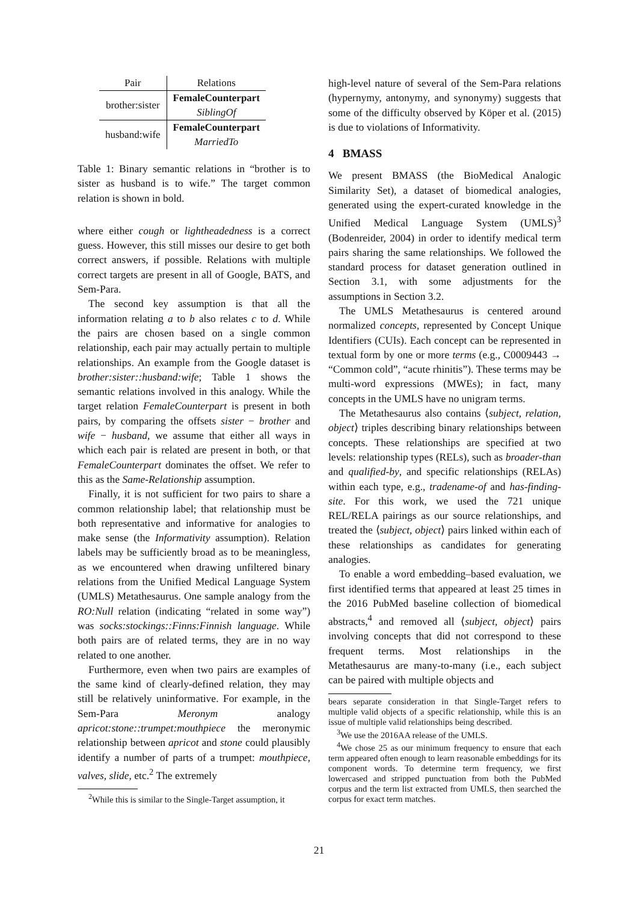| Pair | Relations |
| brother:sister | FemaleCounterpart |
| | SiblingOf |
| husband:wife | FemaleCounterpart |
| | MarriedTo |
Table 1: Binary semantic relations in “brother is to sister as husband is to wife.” The target common relation is shown in bold.
where either cough or lightheadedness is a correct guess. However, this still misses our desire to get both correct answers, if possible. Relations with multiple correct targets are present in all of Google, BATS, and Sem-Para.
The second key assumption is that all the information relating a to b also relates c to d. While the pairs are chosen based on a single common relationship, each pair may actually pertain to multiple relationships. An example from the Google dataset is brother:sister::husband:wife; Table 1 shows the semantic relations involved in this analogy. While the target relation FemaleCounterpart is present in both pairs, by comparing the offsets sister − brother and wife − husband, we assume that either all ways in which each pair is related are present in both, or that FemaleCounterpart dominates the offset. We refer to this as the Same-Relationship assumption.
Finally, it is not sufficient for two pairs to share a common relationship label; that relationship must be both representative and informative for analogies to make sense (the Informativity assumption). Relation labels may be sufficiently broad as to be meaningless, as we encountered when drawing unfiltered binary relations from the Unified Medical Language System (UMLS) Metathesaurus. One sample analogy from the RO:Null relation (indicating “related in some way”) was socks:stockings::Finns:Finnish language. While both pairs are of related terms, they are in no way related to one another.
Furthermore, even when two pairs are examples of the same kind of clearly-defined relation, they may still be relatively uninformative. For example, in the Sem-Para Meronym analogy apricot:stone::trumpet:mouthpiece the meronymic relationship between apricot and stone could plausibly identify a number of parts of a trumpet: mouthpiece, valves, slide, etc.<sup>2</sup> The extremely
<sup>2</sup> While this is similar to the Single-Target assumption, it
high-level nature of several of the Sem-Para relations (hypernymy, antonymy, and synonymy) suggests that some of the difficulty observed by Köper et al. (2015) is due to violations of Informativity.
4 BMASS
We present BMASS (the BioMedical Analogic Similarity Set), a dataset of biomedical analogies, generated using the expert-curated knowledge in the Unified Medical Language System (UMLS)<sup>3</sup> (Bodenreider, 2004) in order to identify medical term pairs sharing the same relationships. We followed the standard process for dataset generation outlined in Section 3.1, with some adjustments for the assumptions in Section 3.2.
The UMLS Metathesaurus is centered around normalized concepts, represented by Concept Unique Identifiers (CUIs). Each concept can be represented in textual form by one or more terms (e.g., C0009443 → “Common cold”, “acute rhinitis”). These terms may be multi-word expressions (MWEs); in fact, many concepts in the UMLS have no unigram terms.
The Metathesaurus also contains ⟨subject, relation, object⟩ triples describing binary relationships between concepts. These relationships are specified at two levels: relationship types (RELs), such as broader-than and qualified-by, and specific relationships (RELAs) within each type, e.g., tradename-of and has-finding-site. For this work, we used the 721 unique REL/RELA pairings as our source relationships, and treated the ⟨subject, object⟩ pairs linked within each of these relationships as candidates for generating analogies.
To enable a word embedding–based evaluation, we first identified terms that appeared at least 25 times in the 2016 PubMed baseline collection of biomedical abstracts,<sup>4</sup> and removed all ⟨subject, object⟩ pairs involving concepts that did not correspond to these frequent terms. Most relationships in the Metathesaurus are many-to-many (i.e., each subject can be paired with multiple objects and
bears separate consideration in that Single-Target refers to multiple valid objects of a specific relationship, while this is an issue of multiple valid relationships being described.
<sup>3</sup> We use the 2016AA release of the UMLS.
<sup>4</sup> We chose 25 as our minimum frequency to ensure that each term appeared often enough to learn reasonable embeddings for its component words. To determine term frequency, we first lowercased and stripped punctuation from both the PubMed corpus and the term list extracted from UMLS, then searched the corpus for exact term matches.
21